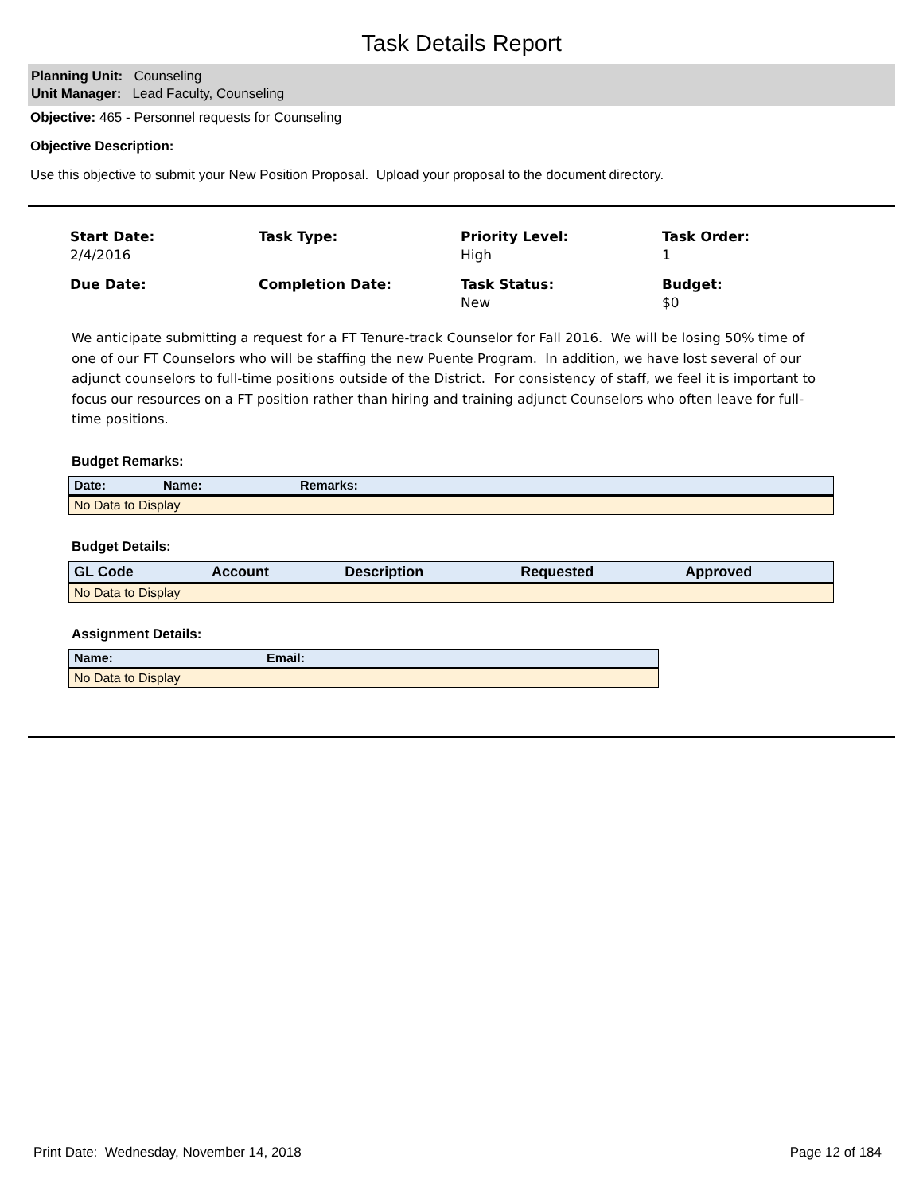Task Details Report
Planning Unit: Counseling
Unit Manager: Lead Faculty, Counseling
Objective: 465 - Personnel requests for Counseling
Objective Description:
Use this objective to submit your New Position Proposal. Upload your proposal to the document directory.
Start Date:
2/4/2016
Task Type:
Priority Level:
High
Task Order:
1
Due Date:
Completion Date:
Task Status:
New
Budget:
$0
We anticipate submitting a request for a FT Tenure-track Counselor for Fall 2016. We will be losing 50% time of one of our FT Counselors who will be staffing the new Puente Program. In addition, we have lost several of our adjunct counselors to full-time positions outside of the District. For consistency of staff, we feel it is important to focus our resources on a FT position rather than hiring and training adjunct Counselors who often leave for full-time positions.
Budget Remarks:
| Date: | Name: | Remarks: |
| --- | --- | --- |
| No Data to Display | | |
Budget Details:
| GL Code | Account | Description | Requested | Approved |
| --- | --- | --- | --- | --- |
| No Data to Display | | | | |
Assignment Details:
| Name: | Email: |
| --- | --- |
| No Data to Display | |
Print Date: Wednesday, November 14, 2018 Page 12 of 184